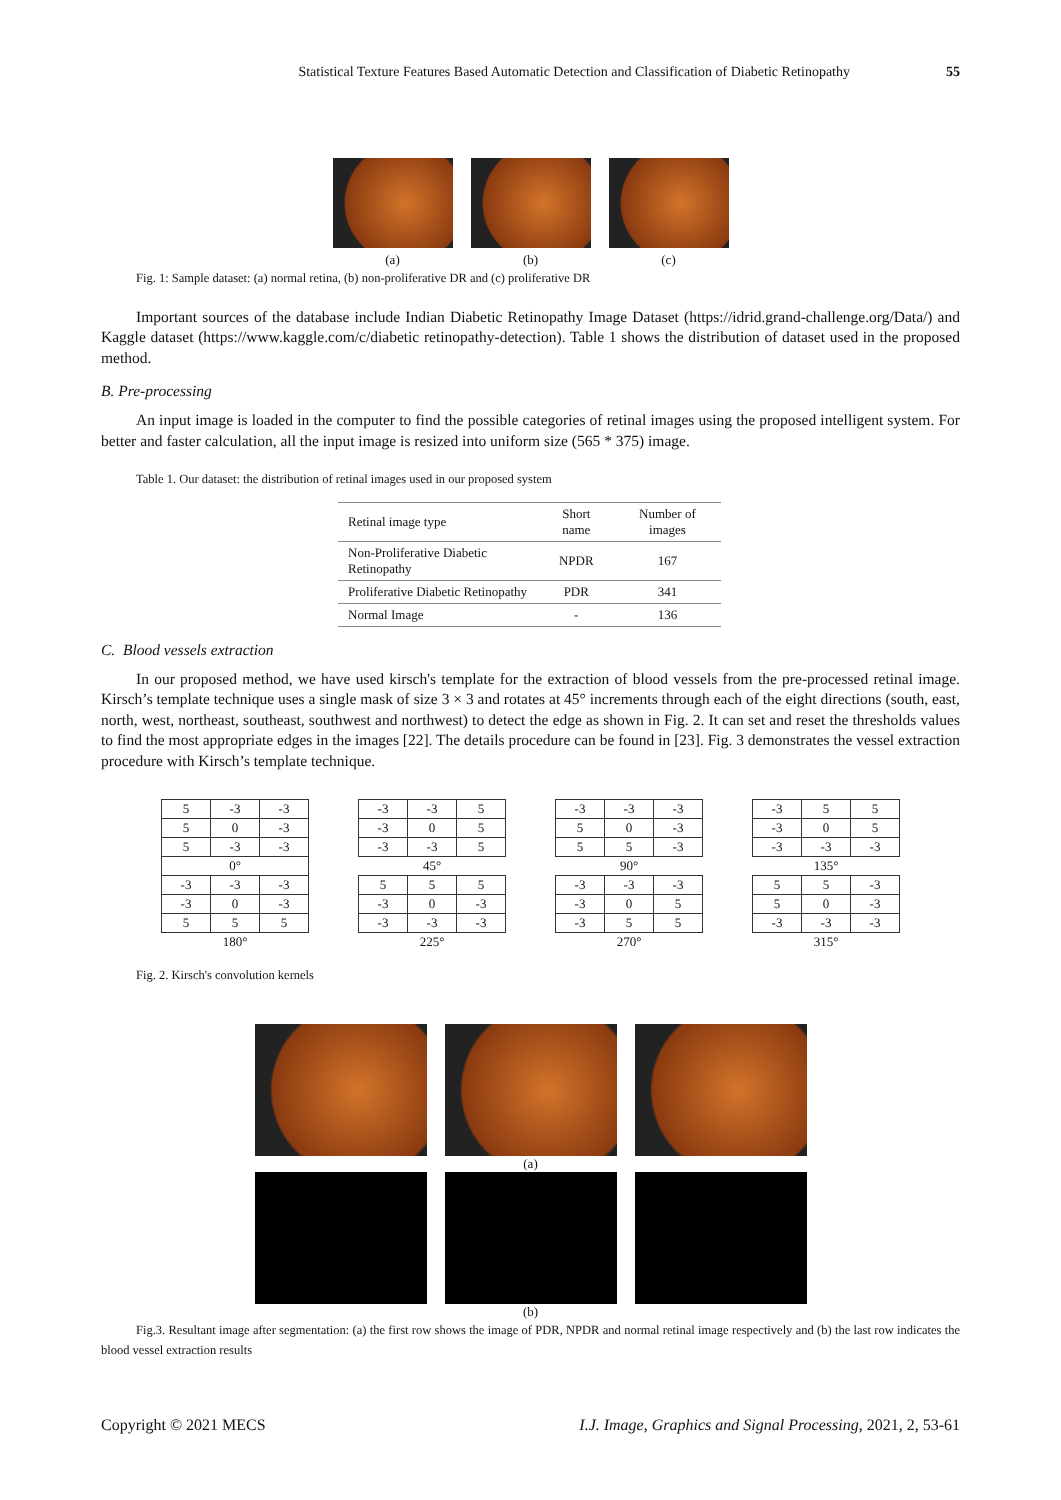Statistical Texture Features Based Automatic Detection and Classification of Diabetic Retinopathy 55
(a) (b) (c)
Fig. 1: Sample dataset: (a) normal retina, (b) non-proliferative DR and (c) proliferative DR
Important sources of the database include Indian Diabetic Retinopathy Image Dataset (https://idrid.grand-challenge.org/Data/) and Kaggle dataset (https://www.kaggle.com/c/diabetic retinopathy-detection). Table 1 shows the distribution of dataset used in the proposed method.
B. Pre-processing
An input image is loaded in the computer to find the possible categories of retinal images using the proposed intelligent system. For better and faster calculation, all the input image is resized into uniform size (565 * 375) image.
Table 1. Our dataset: the distribution of retinal images used in our proposed system
| Retinal image type | Short name | Number of images |
| --- | --- | --- |
| Non-Proliferative Diabetic Retinopathy | NPDR | 167 |
| Proliferative Diabetic Retinopathy | PDR | 341 |
| Normal Image | - | 136 |
C. Blood vessels extraction
In our proposed method, we have used kirsch's template for the extraction of blood vessels from the pre-processed retinal image. Kirsch’s template technique uses a single mask of size 3 × 3 and rotates at 45° increments through each of the eight directions (south, east, north, west, northeast, southeast, southwest and northwest) to detect the edge as shown in Fig. 2. It can set and reset the thresholds values to find the most appropriate edges in the images [22]. The details procedure can be found in [23]. Fig. 3 demonstrates the vessel extraction procedure with Kirsch’s template technique.
| 5 | -3 | -3 |
| 5 | 0 | -3 |
| 5 | -3 | -3 |
| 0° | | |
| -3 | -3 | -3 |
| -3 | 0 | -3 |
| 5 | 5 | 5 |
| 180° | | |
| -3 | -3 | 5 |
| -3 | 0 | 5 |
| -3 | -3 | 5 |
| 45° | | |
| 5 | 5 | 5 |
| -3 | 0 | -3 |
| -3 | -3 | -3 |
| 225° | | |
| -3 | -3 | -3 |
| 5 | 0 | -3 |
| 5 | 5 | -3 |
| 90° | | |
| -3 | -3 | -3 |
| -3 | 0 | 5 |
| -3 | 5 | 5 |
| 270° | | |
| -3 | 5 | 5 |
| -3 | 0 | 5 |
| -3 | -3 | -3 |
| 135° | | |
| 5 | 5 | -3 |
| 5 | 0 | -3 |
| -3 | -3 | -3 |
| 315° | | |
Fig. 2. Kirsch's convolution kernels
(a)
(b)
Fig.3. Resultant image after segmentation: (a) the first row shows the image of PDR, NPDR and normal retinal image respectively and (b) the last row indicates the blood vessel extraction results
Copyright © 2021 MECS I.J. Image, Graphics and Signal Processing, 2021, 2, 53-61